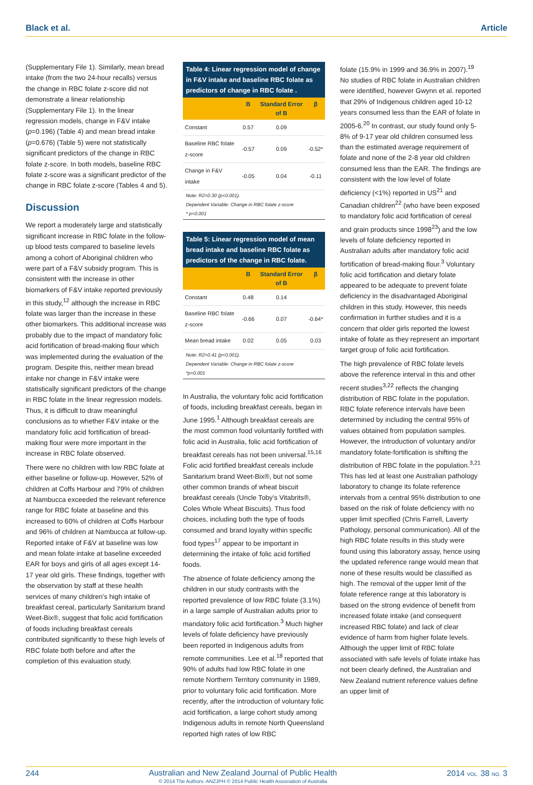Black et al. Article
(Supplementary File 1). Similarly, mean bread intake (from the two 24-hour recalls) versus the change in RBC folate z-score did not demonstrate a linear relationship (Supplementary File 1). In the linear regression models, change in F&V intake (p=0.196) (Table 4) and mean bread intake (p=0.676) (Table 5) were not statistically significant predictors of the change in RBC folate z-score. In both models, baseline RBC folate z-score was a significant predictor of the change in RBC folate z-score (Tables 4 and 5).
Discussion
We report a moderately large and statistically significant increase in RBC folate in the follow-up blood tests compared to baseline levels among a cohort of Aboriginal children who were part of a F&V subsidy program. This is consistent with the increase in other biomarkers of F&V intake reported previously in this study,<sup>12</sup> although the increase in RBC folate was larger than the increase in these other biomarkers. This additional increase was probably due to the impact of mandatory folic acid fortification of bread-making flour which was implemented during the evaluation of the program. Despite this, neither mean bread intake nor change in F&V intake were statistically significant predictors of the change in RBC folate in the linear regression models. Thus, it is difficult to draw meaningful conclusions as to whether F&V intake or the mandatory folic acid fortification of bread-making flour were more important in the increase in RBC folate observed.
There were no children with low RBC folate at either baseline or follow-up. However, 52% of children at Coffs Harbour and 79% of children at Nambucca exceeded the relevant reference range for RBC folate at baseline and this increased to 60% of children at Coffs Harbour and 96% of children at Nambucca at follow-up. Reported intake of F&V at baseline was low and mean folate intake at baseline exceeded EAR for boys and girls of all ages except 14-17 year old girls. These findings, together with the observation by staff at these health services of many children's high intake of breakfast cereal, particularly Sanitarium brand Weet-Bix®, suggest that folic acid fortification of foods including breakfast cereals contributed significantly to these high levels of RBC folate both before and after the completion of this evaluation study.
Table 4: Linear regression model of change in F&V intake and baseline RBC folate as predictors of change in RBC folate .
| | B | Standard Error of B | β |
| --- | --- | --- | --- |
| Constant | 0.57 | 0.09 | |
| Baseline RBC folate z-score | -0.57 | 0.09 | -0.52* |
| Change in F&V intake | -0.05 | 0.04 | -0.11 |
Note: R2=0.30 (p<0.001).
Dependent Variable: Change in RBC folate z-score
* p<0.001
Table 5: Linear regression model of mean bread intake and baseline RBC folate as predictors of the change in RBC folate.
| | B | Standard Error of B | β |
| --- | --- | --- | --- |
| Constant | 0.48 | 0.14 | |
| Baseline RBC folate z-score | -0.66 | 0.07 | -0.64* |
| Mean bread intake | 0.02 | 0.05 | 0.03 |
Note: R2=0.41 (p<0.001).
Dependent Variable: Change in RBC folate z-score
*p<0.001
In Australia, the voluntary folic acid fortification of foods, including breakfast cereals, began in June 1995.<sup>1</sup> Although breakfast cereals are the most common food voluntarily fortified with folic acid in Australia, folic acid fortification of breakfast cereals has not been universal.<sup>15,16</sup> Folic acid fortified breakfast cereals include Sanitarium brand Weet-Bix®, but not some other common brands of wheat biscuit breakfast cereals (Uncle Toby's Vitabrits®, Coles Whole Wheat Biscuits). Thus food choices, including both the type of foods consumed and brand loyalty within specific food types<sup>17</sup> appear to be important in determining the intake of folic acid fortified foods.
The absence of folate deficiency among the children in our study contrasts with the reported prevalence of low RBC folate (3.1%) in a large sample of Australian adults prior to mandatory folic acid fortification.<sup>3</sup> Much higher levels of folate deficiency have previously been reported in Indigenous adults from remote communities. Lee et al.<sup>18</sup> reported that 90% of adults had low RBC folate in one remote Northern Territory community in 1989, prior to voluntary folic acid fortification. More recently, after the introduction of voluntary folic acid fortification, a large cohort study among Indigenous adults in remote North Queensland reported high rates of low RBC
folate (15.9% in 1999 and 36.9% in 2007).<sup>19</sup> No studies of RBC folate in Australian children were identified, however Gwynn et al. reported that 29% of Indigenous children aged 10-12 years consumed less than the EAR of folate in 2005-6.<sup>20</sup> In contrast, our study found only 5-8% of 9-17 year old children consumed less than the estimated average requirement of folate and none of the 2-8 year old children consumed less than the EAR. The findings are consistent with the low level of folate deficiency (<1%) reported in US<sup>21</sup> and Canadian children<sup>22</sup> (who have been exposed to mandatory folic acid fortification of cereal and grain products since 1998<sup>23</sup>) and the low levels of folate deficiency reported in Australian adults after mandatory folic acid fortification of bread-making flour.<sup>3</sup> Voluntary folic acid fortification and dietary folate appeared to be adequate to prevent folate deficiency in the disadvantaged Aboriginal children in this study. However, this needs confirmation in further studies and it is a concern that older girls reported the lowest intake of folate as they represent an important target group of folic acid fortification.
The high prevalence of RBC folate levels above the reference interval in this and other recent studies<sup>3,22</sup> reflects the changing distribution of RBC folate in the population. RBC folate reference intervals have been determined by including the central 95% of values obtained from population samples. However, the introduction of voluntary and/or mandatory folate-fortification is shifting the distribution of RBC folate in the population.<sup>3,21</sup> This has led at least one Australian pathology laboratory to change its folate reference intervals from a central 95% distribution to one based on the risk of folate deficiency with no upper limit specified (Chris Farrell, Laverty Pathology, personal communication). All of the high RBC folate results in this study were found using this laboratory assay, hence using the updated reference range would mean that none of these results would be classified as high. The removal of the upper limit of the folate reference range at this laboratory is based on the strong evidence of benefit from increased folate intake (and consequent increased RBC folate) and lack of clear evidence of harm from higher folate levels. Although the upper limit of RBC folate associated with safe levels of folate intake has not been clearly defined, the Australian and New Zealand nutrient reference values define an upper limit of
244
Australian and New Zealand Journal of Public Health
© 2014 The Authors. ANZJPH © 2014 Public Health Association of Australia
2014 VOL. 38 NO. 3